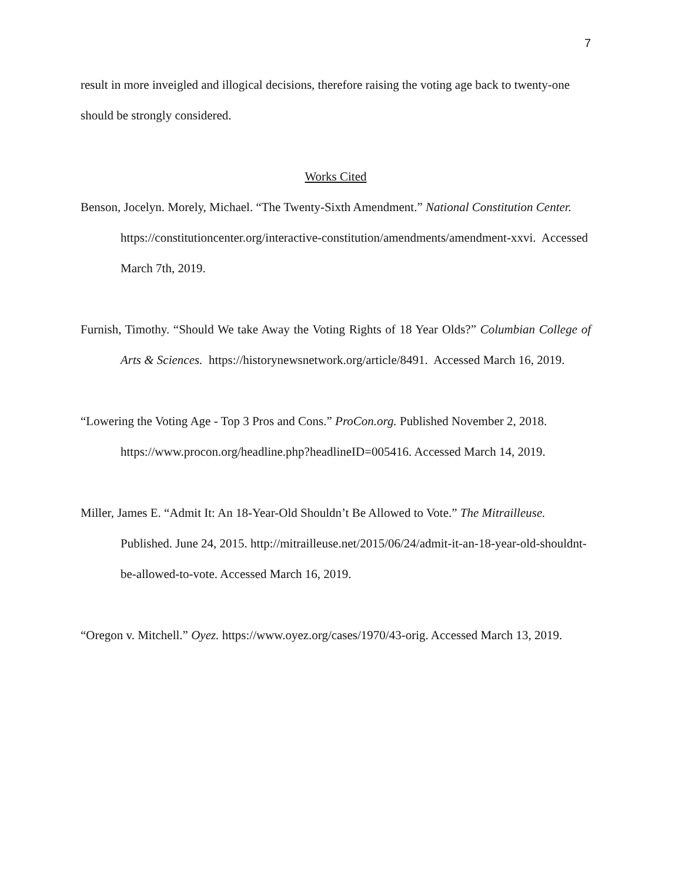7
result in more inveigled and illogical decisions, therefore raising the voting age back to twenty-one should be strongly considered.
Works Cited
Benson, Jocelyn. Morely, Michael. “The Twenty-Sixth Amendment.” National Constitution Center. https://constitutioncenter.org/interactive-constitution/amendments/amendment-xxvi. Accessed March 7th, 2019.
Furnish, Timothy. “Should We take Away the Voting Rights of 18 Year Olds?” Columbian College of Arts & Sciences. https://historynewsnetwork.org/article/8491. Accessed March 16, 2019.
“Lowering the Voting Age - Top 3 Pros and Cons.” ProCon.org. Published November 2, 2018. https://www.procon.org/headline.php?headlineID=005416. Accessed March 14, 2019.
Miller, James E. “Admit It: An 18-Year-Old Shouldn’t Be Allowed to Vote.” The Mitrailleuse. Published. June 24, 2015. http://mitrailleuse.net/2015/06/24/admit-it-an-18-year-old-shouldnt-be-allowed-to-vote. Accessed March 16, 2019.
“Oregon v. Mitchell.” Oyez. https://www.oyez.org/cases/1970/43-orig. Accessed March 13, 2019.